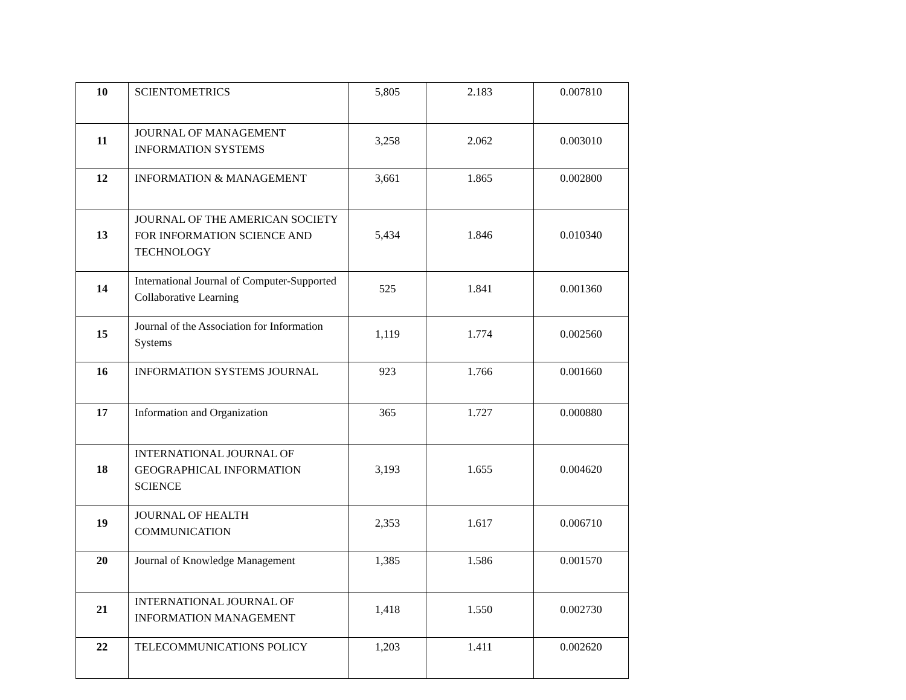| 10 | SCIENTOMETRICS | 5,805 | 2.183 | 0.007810 |
| 11 | JOURNAL OF MANAGEMENT INFORMATION SYSTEMS | 3,258 | 2.062 | 0.003010 |
| 12 | INFORMATION & MANAGEMENT | 3,661 | 1.865 | 0.002800 |
| 13 | JOURNAL OF THE AMERICAN SOCIETY FOR INFORMATION SCIENCE AND TECHNOLOGY | 5,434 | 1.846 | 0.010340 |
| 14 | International Journal of Computer-Supported Collaborative Learning | 525 | 1.841 | 0.001360 |
| 15 | Journal of the Association for Information Systems | 1,119 | 1.774 | 0.002560 |
| 16 | INFORMATION SYSTEMS JOURNAL | 923 | 1.766 | 0.001660 |
| 17 | Information and Organization | 365 | 1.727 | 0.000880 |
| 18 | INTERNATIONAL JOURNAL OF GEOGRAPHICAL INFORMATION SCIENCE | 3,193 | 1.655 | 0.004620 |
| 19 | JOURNAL OF HEALTH COMMUNICATION | 2,353 | 1.617 | 0.006710 |
| 20 | Journal of Knowledge Management | 1,385 | 1.586 | 0.001570 |
| 21 | INTERNATIONAL JOURNAL OF INFORMATION MANAGEMENT | 1,418 | 1.550 | 0.002730 |
| 22 | TELECOMMUNICATIONS POLICY | 1,203 | 1.411 | 0.002620 |